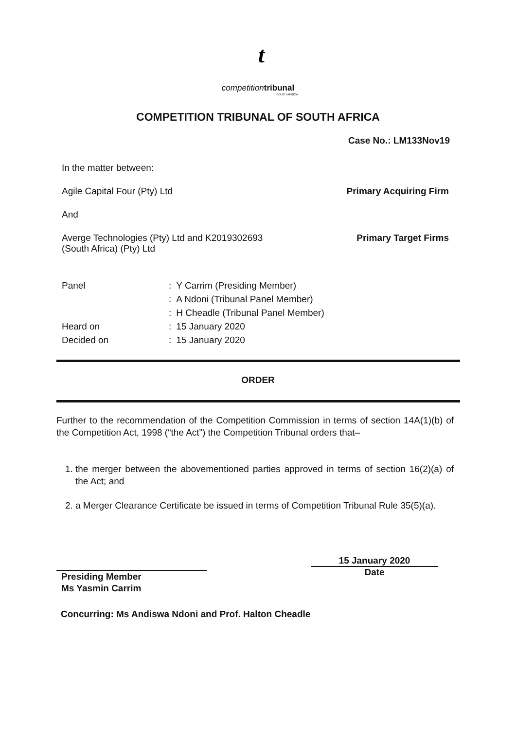t
competition tribunal
SOUTH AFRICA
COMPETITION TRIBUNAL OF SOUTH AFRICA
Case No.: LM133Nov19
In the matter between:
Agile Capital Four (Pty) Ltd Primary Acquiring Firm
And
Averge Technologies (Pty) Ltd and K2019302693
(South Africa) (Pty) Ltd Primary Target Firms
| Panel | : | Y Carrim (Presiding Member) |
| | : | A Ndoni (Tribunal Panel Member) |
| | : | H Cheadle (Tribunal Panel Member) |
| Heard on | : | 15 January 2020 |
| Decided on | : | 15 January 2020 |
ORDER
Further to the recommendation of the Competition Commission in terms of section 14A(1)(b) of the Competition Act, 1998 (“the Act”) the Competition Tribunal orders that–
1. the merger between the abovementioned parties approved in terms of section 16(2)(a) of the Act; and
2. a Merger Clearance Certificate be issued in terms of Competition Tribunal Rule 35(5)(a).
Presiding Member
Ms Yasmin Carrim
15 January 2020
Date
Concurring: Ms Andiswa Ndoni and Prof. Halton Cheadle